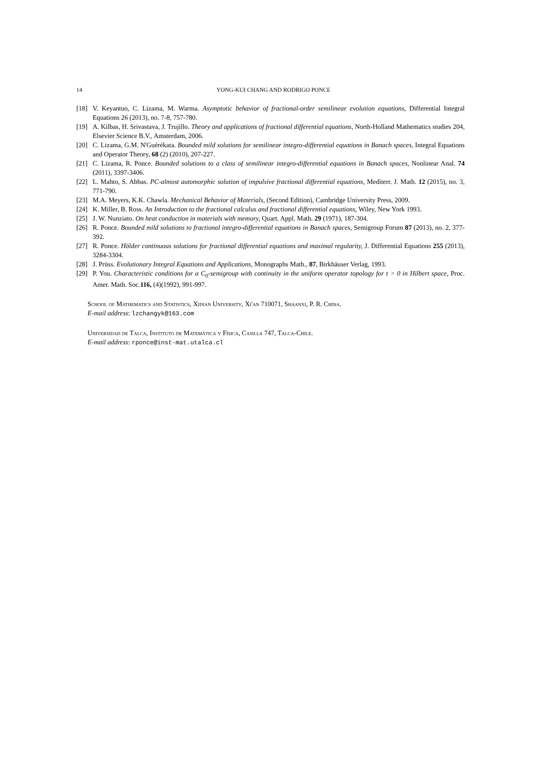14 YONG-KUI CHANG AND RODRIGO PONCE
[18] V. Keyantuo, C. Lizama, M. Warma. Asymptotic behavior of fractional-order semilinear evolution equations, Differential Integral Equations 26 (2013), no. 7-8, 757-780.
[19] A. Kilbas, H. Srivastava, J. Trujillo. Theory and applications of fractional differential equations, North-Holland Mathematics studies 204, Elsevier Science B.V., Amsterdam, 2006.
[20] C. Lizama, G.M. N'Guérékata. Bounded mild solutions for semilinear integro-differential equations in Banach spaces, Integral Equations and Operator Theory, 68 (2) (2010), 207-227.
[21] C. Lizama, R. Ponce. Bounded solutions to a class of semilinear integro-differential equations in Banach spaces, Nonlinear Anal. 74 (2011), 3397-3406.
[22] L. Mahto, S. Abbas. PC-almost automorphic solution of impulsive fractional differential equations, Mediterr. J. Math. 12 (2015), no. 3, 771-790.
[23] M.A. Meyers, K.K. Chawla. Mechanical Behavior of Materials, (Second Edition), Cambridge University Press, 2009.
[24] K. Miller, B. Ross. An Introduction to the fractional calculus and fractional differential equations, Wiley, New York 1993.
[25] J. W. Nunziato. On heat conduction in materials with memory, Quart. Appl. Math. 29 (1971), 187-304.
[26] R. Ponce. Bounded mild solutions to fractional integro-differential equations in Banach spaces, Semigroup Forum 87 (2013), no. 2, 377-392.
[27] R. Ponce. Hölder continuous solutions for fractional differential equations and maximal regularity, J. Differential Equations 255 (2013), 3284-3304.
[28] J. Prüss. Evolutionary Integral Equations and Applications, Monographs Math., 87, Birkhäuser Verlag, 1993.
[29] P. You. Characteristic conditions for a C<sub>0</sub>-semigroup with continuity in the uniform operator topology for t > 0 in Hilbert space, Proc. Amer. Math. Soc.116, (4)(1992), 991-997.
School of Mathematics and Statistics, Xidian University, Xi'an 710071, Shaanxi, P. R. China.
E-mail address: lzchangyk@163.com
Universidad de Talca, Instituto de Matemática y Física, Casilla 747, Talca-Chile.
E-mail address: rponce@inst-mat.utalca.cl